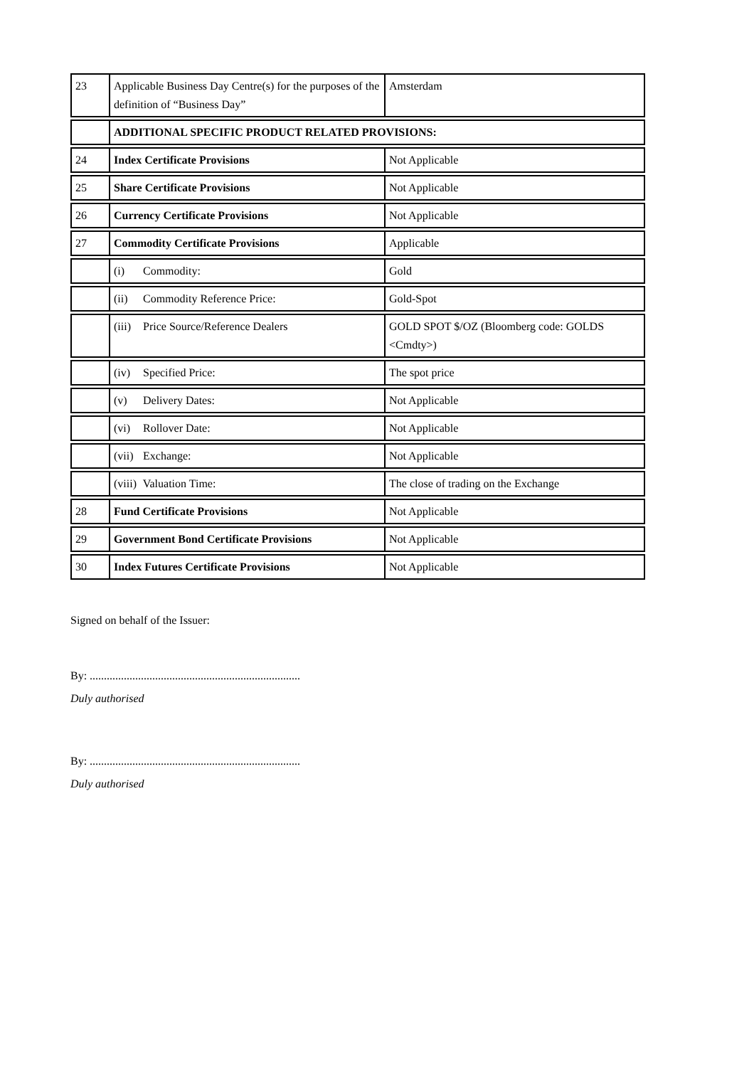| 23 | Applicable Business Day Centre(s) for the purposes of the definition of “Business Day” | Amsterdam |
| | ADDITIONAL SPECIFIC PRODUCT RELATED PROVISIONS: | |
| 24 | Index Certificate Provisions | Not Applicable |
| 25 | Share Certificate Provisions | Not Applicable |
| 26 | Currency Certificate Provisions | Not Applicable |
| 27 | Commodity Certificate Provisions | Applicable |
| | (i) Commodity: | Gold |
| | (ii) Commodity Reference Price: | Gold-Spot |
| | (iii) Price Source/Reference Dealers | GOLD SPOT $/OZ (Bloomberg code: GOLDS <Cmdty>) |
| | (iv) Specified Price: | The spot price |
| | (v) Delivery Dates: | Not Applicable |
| | (vi) Rollover Date: | Not Applicable |
| | (vii) Exchange: | Not Applicable |
| | (viii) Valuation Time: | The close of trading on the Exchange |
| 28 | Fund Certificate Provisions | Not Applicable |
| 29 | Government Bond Certificate Provisions | Not Applicable |
| 30 | Index Futures Certificate Provisions | Not Applicable |
Signed on behalf of the Issuer:
By: ..........................................................................
Duly authorised
By: ..........................................................................
Duly authorised